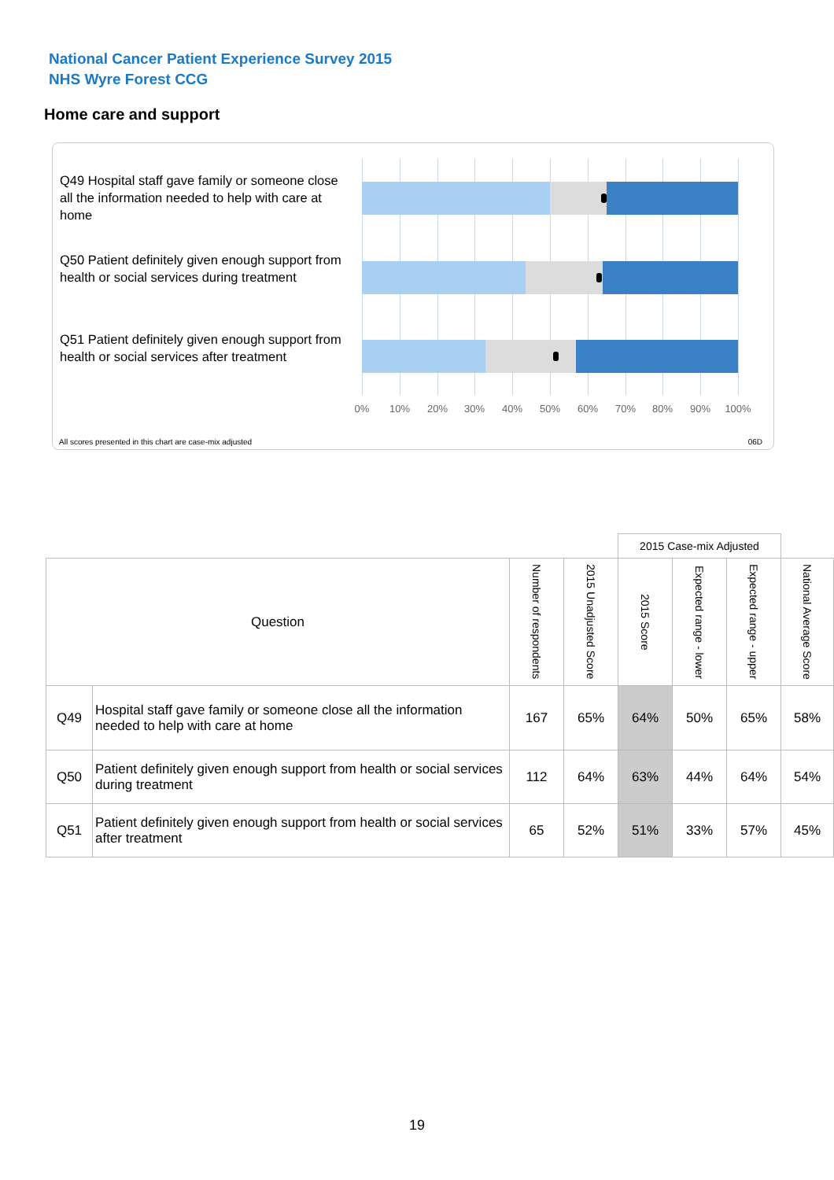National Cancer Patient Experience Survey 2015
NHS Wyre Forest CCG
Home care and support
Q49 Hospital staff gave family or someone close all the information needed to help with care at home
Q50 Patient definitely given enough support from health or social services during treatment
Q51 Patient definitely given enough support from health or social services after treatment
0% 10% 20% 30% 40% 50% 60% 70% 80% 90% 100%
All scores presented in this chart are case-mix adjusted
06D
| | | | | 2015 Case-mix Adjusted | | | |
| Question | | Number of respondents | 2015 Unadjusted Score | 2015 Score | Expected range - lower | Expected range - upper | National Average Score |
| Q49 | Hospital staff gave family or someone close all the information needed to help with care at home | 167 | 65% | 64% | 50% | 65% | 58% |
| Q50 | Patient definitely given enough support from health or social services during treatment | 112 | 64% | 63% | 44% | 64% | 54% |
| Q51 | Patient definitely given enough support from health or social services after treatment | 65 | 52% | 51% | 33% | 57% | 45% |
19